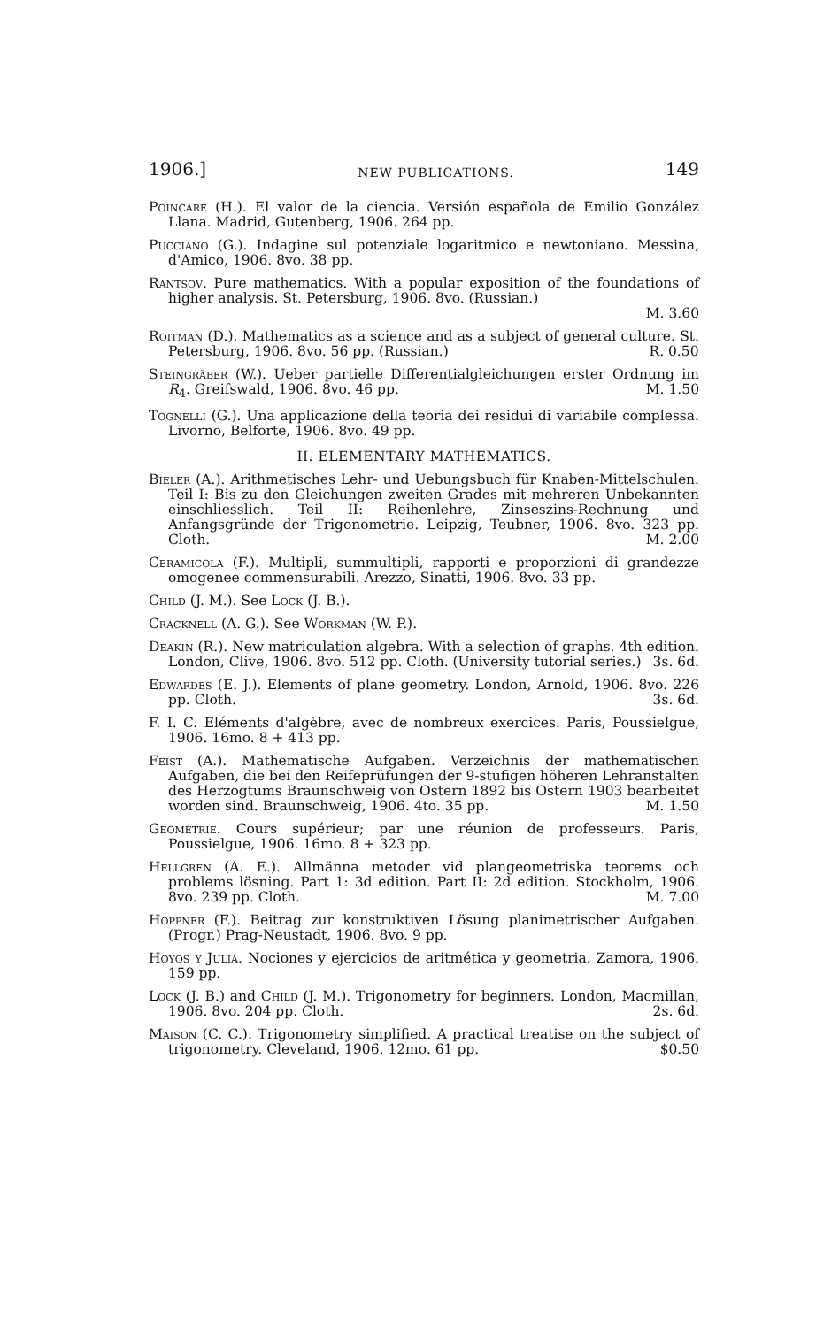1906.] NEW PUBLICATIONS. 149
Poincaré (H.). El valor de la ciencia. Versión española de Emilio González Llana. Madrid, Gutenberg, 1906. 264 pp.
Pucciano (G.). Indagine sul potenziale logaritmico e newtoniano. Messina, d'Amico, 1906. 8vo. 38 pp.
Rantsov. Pure mathematics. With a popular exposition of the foundations of higher analysis. St. Petersburg, 1906. 8vo. (Russian.)
M. 3.60
Roitman (D.). Mathematics as a science and as a subject of general culture. St. Petersburg, 1906. 8vo. 56 pp. (Russian.) R. 0.50
Steingräber (W.). Ueber partielle Differentialgleichungen erster Ordnung im R<sub>4</sub>. Greifswald, 1906. 8vo. 46 pp. M. 1.50
Tognelli (G.). Una applicazione della teoria dei residui di variabile complessa. Livorno, Belforte, 1906. 8vo. 49 pp.
II. ELEMENTARY MATHEMATICS.
Bieler (A.). Arithmetisches Lehr- und Uebungsbuch für Knaben-Mittelschulen. Teil I: Bis zu den Gleichungen zweiten Grades mit mehreren Unbekannten einschliesslich. Teil II: Reihenlehre, Zinseszins-Rechnung und Anfangsgründe der Trigonometrie. Leipzig, Teubner, 1906. 8vo. 323 pp. Cloth. M. 2.00
Ceramicola (F.). Multipli, summultipli, rapporti e proporzioni di grandezze omogenee commensurabili. Arezzo, Sinatti, 1906. 8vo. 33 pp.
Child (J. M.). See Lock (J. B.).
Cracknell (A. G.). See Workman (W. P.).
Deakin (R.). New matriculation algebra. With a selection of graphs. 4th edition. London, Clive, 1906. 8vo. 512 pp. Cloth. (University tutorial series.) 3s. 6d.
Edwardes (E. J.). Elements of plane geometry. London, Arnold, 1906. 8vo. 226 pp. Cloth. 3s. 6d.
F. I. C. Eléments d'algèbre, avec de nombreux exercices. Paris, Poussielgue, 1906. 16mo. 8 + 413 pp.
Feist (A.). Mathematische Aufgaben. Verzeichnis der mathematischen Aufgaben, die bei den Reifeprüfungen der 9-stufigen höheren Lehranstalten des Herzogtums Braunschweig von Ostern 1892 bis Ostern 1903 bearbeitet worden sind. Braunschweig, 1906. 4to. 35 pp. M. 1.50
Géométrie. Cours supérieur; par une réunion de professeurs. Paris, Poussielgue, 1906. 16mo. 8 + 323 pp.
Hellgren (A. E.). Allmänna metoder vid plangeometriska teorems och problems lösning. Part 1: 3d edition. Part II: 2d edition. Stockholm, 1906. 8vo. 239 pp. Cloth. M. 7.00
Hoppner (F.). Beitrag zur konstruktiven Lösung planimetrischer Aufgaben. (Progr.) Prag-Neustadt, 1906. 8vo. 9 pp.
Hoyos y Juliá. Nociones y ejercicios de aritmética y geometria. Zamora, 1906. 159 pp.
Lock (J. B.) and Child (J. M.). Trigonometry for beginners. London, Macmillan, 1906. 8vo. 204 pp. Cloth. 2s. 6d.
Maison (C. C.). Trigonometry simplified. A practical treatise on the subject of trigonometry. Cleveland, 1906. 12mo. 61 pp. $0.50